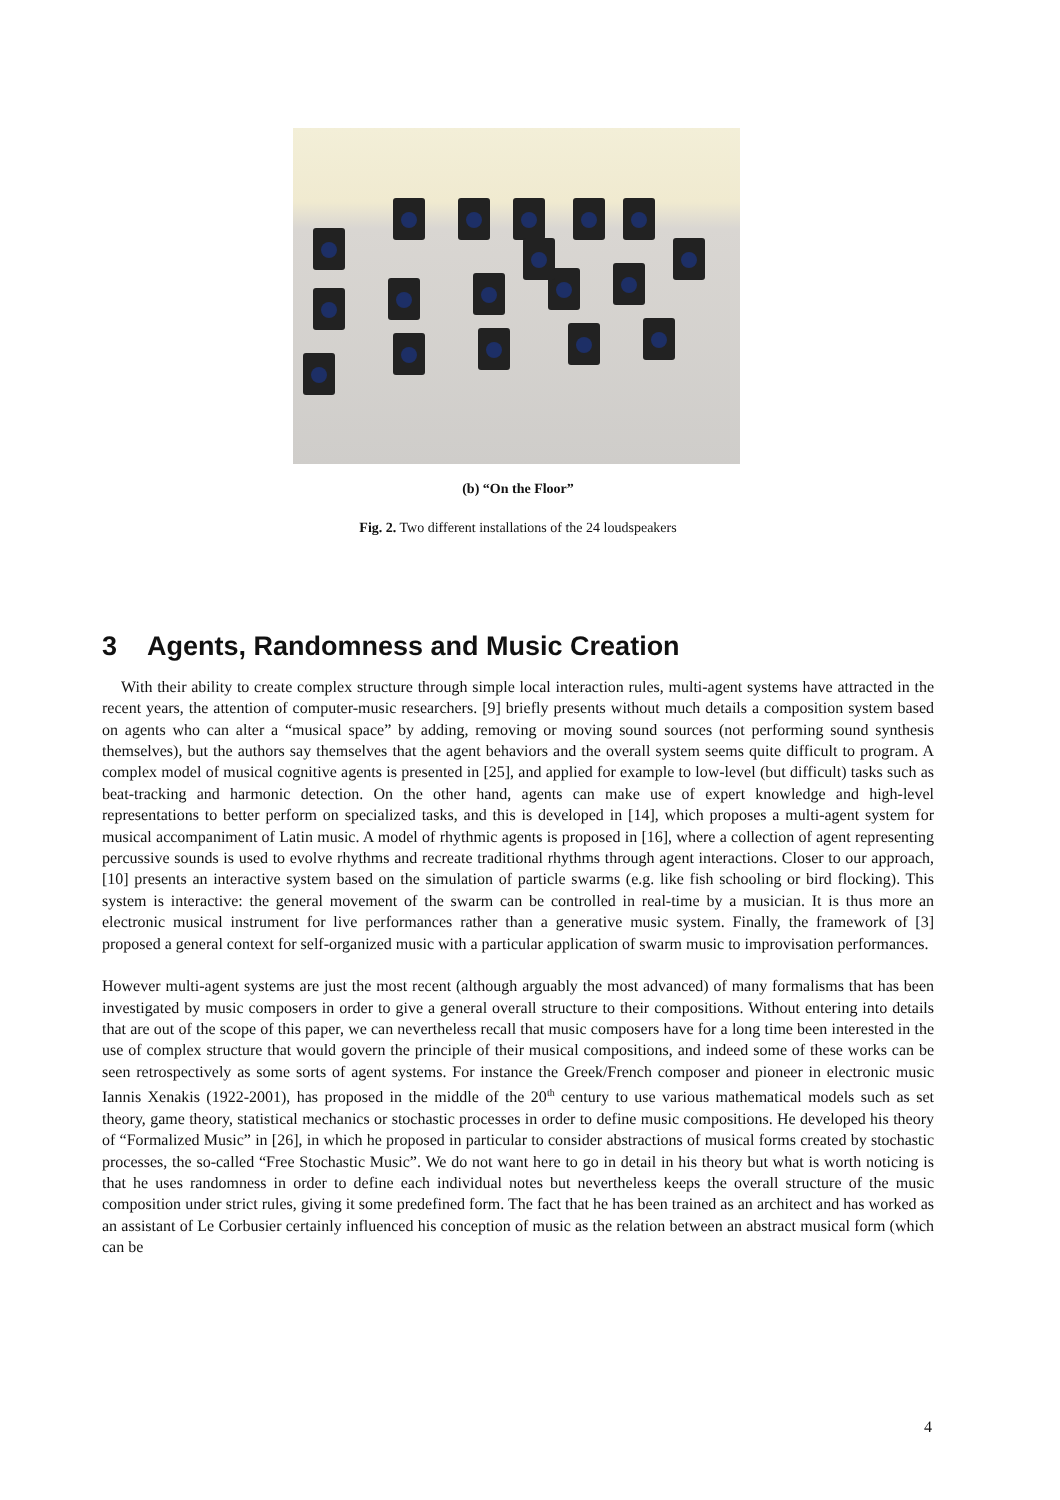(b) “On the Floor”
Fig. 2. Two different installations of the 24 loudspeakers
3 Agents, Randomness and Music Creation
With their ability to create complex structure through simple local interaction rules, multi-agent systems have attracted in the recent years, the attention of computer-music researchers. [9] briefly presents without much details a composition system based on agents who can alter a “musical space” by adding, removing or moving sound sources (not performing sound synthesis themselves), but the authors say themselves that the agent behaviors and the overall system seems quite difficult to program. A complex model of musical cognitive agents is presented in [25], and applied for example to low-level (but difficult) tasks such as beat-tracking and harmonic detection. On the other hand, agents can make use of expert knowledge and high-level representations to better perform on specialized tasks, and this is developed in [14], which proposes a multi-agent system for musical accompaniment of Latin music. A model of rhythmic agents is proposed in [16], where a collection of agent representing percussive sounds is used to evolve rhythms and recreate traditional rhythms through agent interactions. Closer to our approach, [10] presents an interactive system based on the simulation of particle swarms (e.g. like fish schooling or bird flocking). This system is interactive: the general movement of the swarm can be controlled in real-time by a musician. It is thus more an electronic musical instrument for live performances rather than a generative music system. Finally, the framework of [3] proposed a general context for self-organized music with a particular application of swarm music to improvisation performances.
However multi-agent systems are just the most recent (although arguably the most advanced) of many formalisms that has been investigated by music composers in order to give a general overall structure to their compositions. Without entering into details that are out of the scope of this paper, we can nevertheless recall that music composers have for a long time been interested in the use of complex structure that would govern the principle of their musical compositions, and indeed some of these works can be seen retrospectively as some sorts of agent systems. For instance the Greek/French composer and pioneer in electronic music Iannis Xenakis (1922-2001), has proposed in the middle of the 20<sup>th</sup> century to use various mathematical models such as set theory, game theory, statistical mechanics or stochastic processes in order to define music compositions. He developed his theory of “Formalized Music” in [26], in which he proposed in particular to consider abstractions of musical forms created by stochastic processes, the so-called “Free Stochastic Music”. We do not want here to go in detail in his theory but what is worth noticing is that he uses randomness in order to define each individual notes but nevertheless keeps the overall structure of the music composition under strict rules, giving it some predefined form. The fact that he has been trained as an architect and has worked as an assistant of Le Corbusier certainly influenced his conception of music as the relation between an abstract musical form (which can be
4